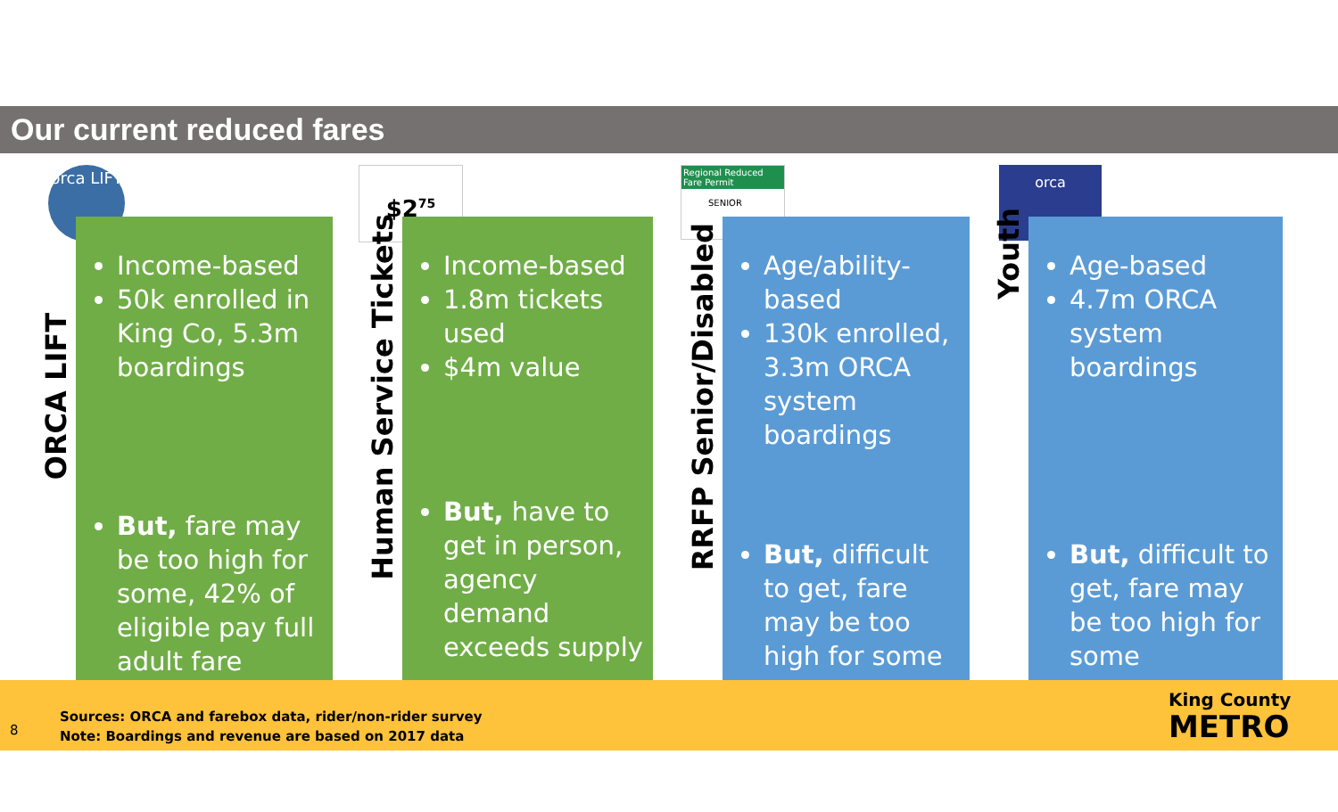Our current reduced fares
orca LIFT
ORCA LIFT
Income-based
50k enrolled in King Co, 5.3m boardings
But, fare may be too high for some, 42% of eligible pay full adult fare
$2<sup>75</sup>
Human Service Tickets
Income-based
1.8m tickets used
$4m value
But, have to get in person, agency demand exceeds supply
Regional Reduced Fare Permit
SENIOR
RRFP Senior/Disabled
Age/ability-based
130k enrolled, 3.3m ORCA system boardings
But, difficult to get, fare may be too high for some
orca
Youth
Age-based
4.7m ORCA system boardings
But, difficult to get, fare may be too high for some
8
Sources: ORCA and farebox data, rider/non-rider survey
Note: Boardings and revenue are based on 2017 data
King County
METRO